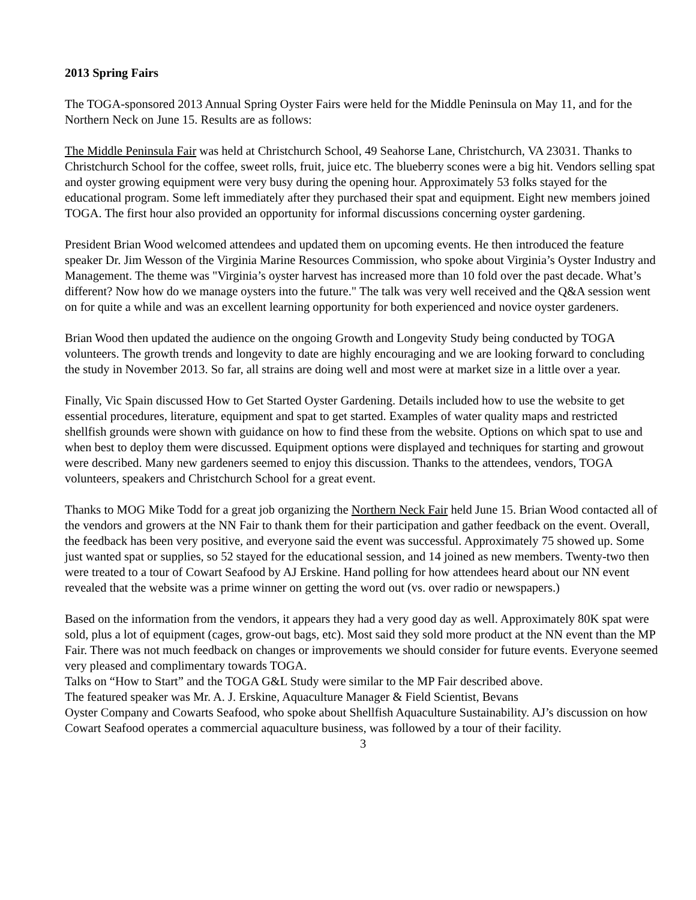2013 Spring Fairs
The TOGA-sponsored 2013 Annual Spring Oyster Fairs were held for the Middle Peninsula on May 11, and for the Northern Neck on June 15. Results are as follows:
The Middle Peninsula Fair was held at Christchurch School, 49 Seahorse Lane, Christchurch, VA 23031. Thanks to Christchurch School for the coffee, sweet rolls, fruit, juice etc. The blueberry scones were a big hit. Vendors selling spat and oyster growing equipment were very busy during the opening hour. Approximately 53 folks stayed for the educational program. Some left immediately after they purchased their spat and equipment. Eight new members joined TOGA. The first hour also provided an opportunity for informal discussions concerning oyster gardening.
President Brian Wood welcomed attendees and updated them on upcoming events. He then introduced the feature speaker Dr. Jim Wesson of the Virginia Marine Resources Commission, who spoke about Virginia’s Oyster Industry and Management. The theme was "Virginia’s oyster harvest has increased more than 10 fold over the past decade. What’s different? Now how do we manage oysters into the future." The talk was very well received and the Q&A session went on for quite a while and was an excellent learning opportunity for both experienced and novice oyster gardeners.
Brian Wood then updated the audience on the ongoing Growth and Longevity Study being conducted by TOGA volunteers. The growth trends and longevity to date are highly encouraging and we are looking forward to concluding the study in November 2013. So far, all strains are doing well and most were at market size in a little over a year.
Finally, Vic Spain discussed How to Get Started Oyster Gardening. Details included how to use the website to get essential procedures, literature, equipment and spat to get started. Examples of water quality maps and restricted shellfish grounds were shown with guidance on how to find these from the website. Options on which spat to use and when best to deploy them were discussed. Equipment options were displayed and techniques for starting and growout were described. Many new gardeners seemed to enjoy this discussion. Thanks to the attendees, vendors, TOGA volunteers, speakers and Christchurch School for a great event.
Thanks to MOG Mike Todd for a great job organizing the Northern Neck Fair held June 15. Brian Wood contacted all of the vendors and growers at the NN Fair to thank them for their participation and gather feedback on the event. Overall, the feedback has been very positive, and everyone said the event was successful. Approximately 75 showed up. Some just wanted spat or supplies, so 52 stayed for the educational session, and 14 joined as new members. Twenty-two then were treated to a tour of Cowart Seafood by AJ Erskine. Hand polling for how attendees heard about our NN event revealed that the website was a prime winner on getting the word out (vs. over radio or newspapers.)
Based on the information from the vendors, it appears they had a very good day as well. Approximately 80K spat were sold, plus a lot of equipment (cages, grow-out bags, etc). Most said they sold more product at the NN event than the MP Fair. There was not much feedback on changes or improvements we should consider for future events. Everyone seemed very pleased and complimentary towards TOGA.
Talks on “How to Start” and the TOGA G&L Study were similar to the MP Fair described above.
The featured speaker was Mr. A. J. Erskine, Aquaculture Manager & Field Scientist, Bevans
Oyster Company and Cowarts Seafood, who spoke about Shellfish Aquaculture Sustainability. AJ’s discussion on how Cowart Seafood operates a commercial aquaculture business, was followed by a tour of their facility.
3